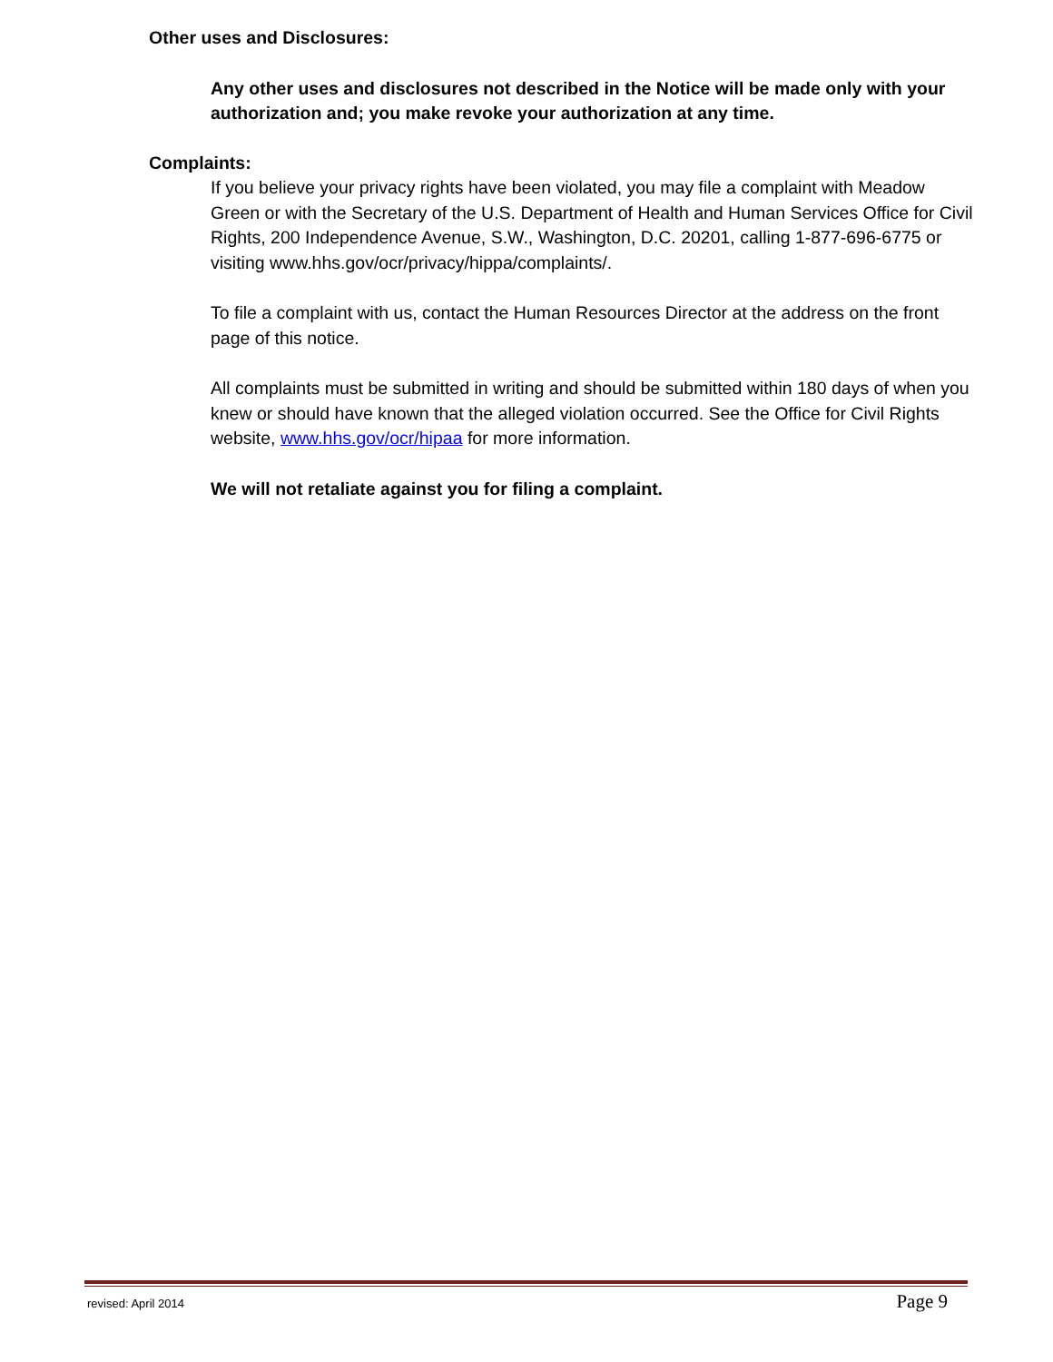Other uses and Disclosures:
Any other uses and disclosures not described in the Notice will be made only with your authorization and; you make revoke your authorization at any time.
Complaints:
If you believe your privacy rights have been violated, you may file a complaint with Meadow Green or with the Secretary of the U.S. Department of Health and Human Services Office for Civil Rights, 200 Independence Avenue, S.W., Washington, D.C. 20201, calling 1-877-696-6775 or visiting www.hhs.gov/ocr/privacy/hippa/complaints/.
To file a complaint with us, contact the Human Resources Director at the address on the front page of this notice.
All complaints must be submitted in writing and should be submitted within 180 days of when you knew or should have known that the alleged violation occurred. See the Office for Civil Rights website, www.hhs.gov/ocr/hipaa for more information.
We will not retaliate against you for filing a complaint.
revised: April 2014 Page 9